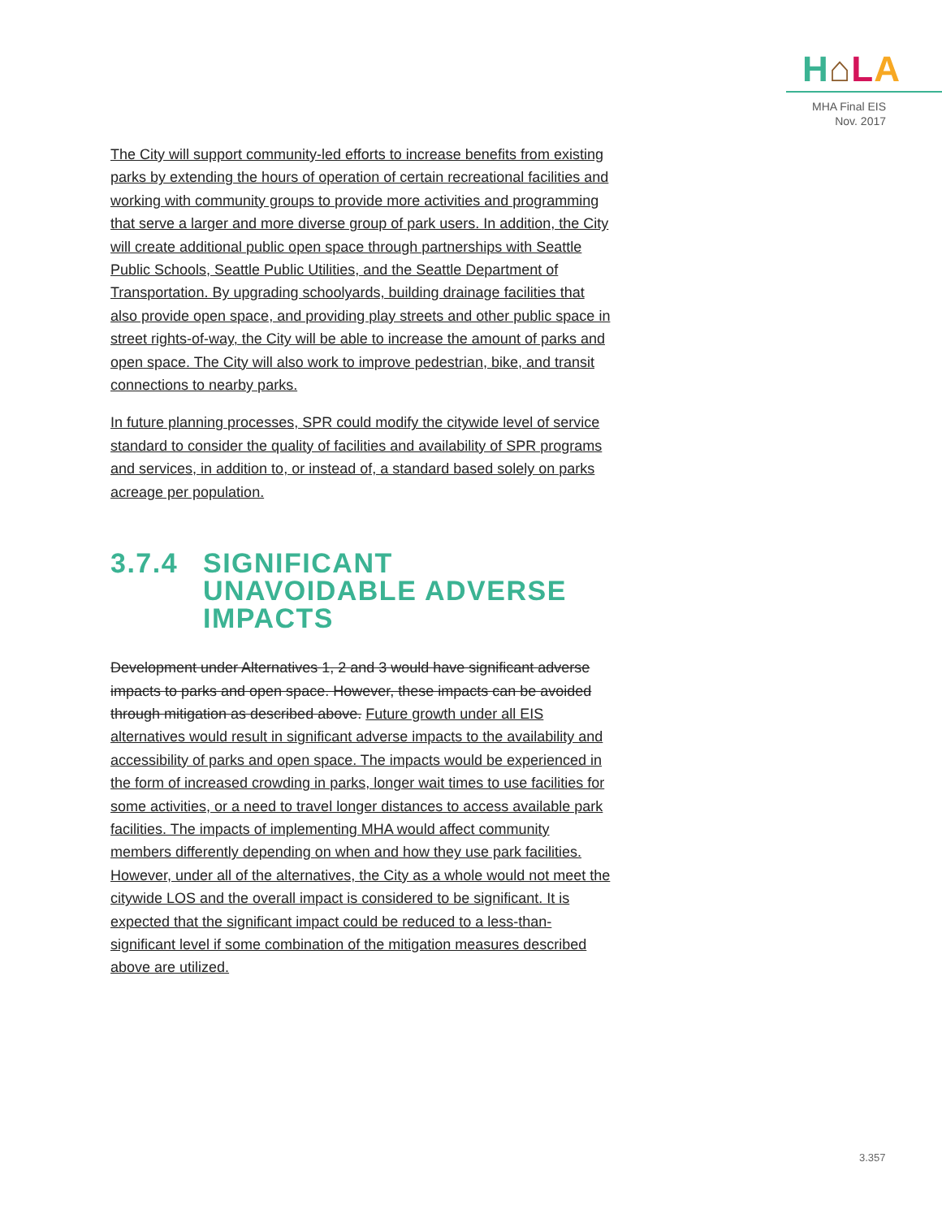H⌂LA
MHA Final EIS
Nov. 2017
The City will support community-led efforts to increase benefits from existing parks by extending the hours of operation of certain recreational facilities and working with community groups to provide more activities and programming that serve a larger and more diverse group of park users. In addition, the City will create additional public open space through partnerships with Seattle Public Schools, Seattle Public Utilities, and the Seattle Department of Transportation. By upgrading schoolyards, building drainage facilities that also provide open space, and providing play streets and other public space in street rights-of-way, the City will be able to increase the amount of parks and open space. The City will also work to improve pedestrian, bike, and transit connections to nearby parks.
In future planning processes, SPR could modify the citywide level of service standard to consider the quality of facilities and availability of SPR programs and services, in addition to, or instead of, a standard based solely on parks acreage per population.
3.7.4 SIGNIFICANT UNAVOIDABLE ADVERSE IMPACTS
Development under Alternatives 1, 2 and 3 would have significant adverse impacts to parks and open space. However, these impacts can be avoided through mitigation as described above. Future growth under all EIS alternatives would result in significant adverse impacts to the availability and accessibility of parks and open space. The impacts would be experienced in the form of increased crowding in parks, longer wait times to use facilities for some activities, or a need to travel longer distances to access available park facilities. The impacts of implementing MHA would affect community members differently depending on when and how they use park facilities. However, under all of the alternatives, the City as a whole would not meet the citywide LOS and the overall impact is considered to be significant. It is expected that the significant impact could be reduced to a less-than-significant level if some combination of the mitigation measures described above are utilized.
3.357